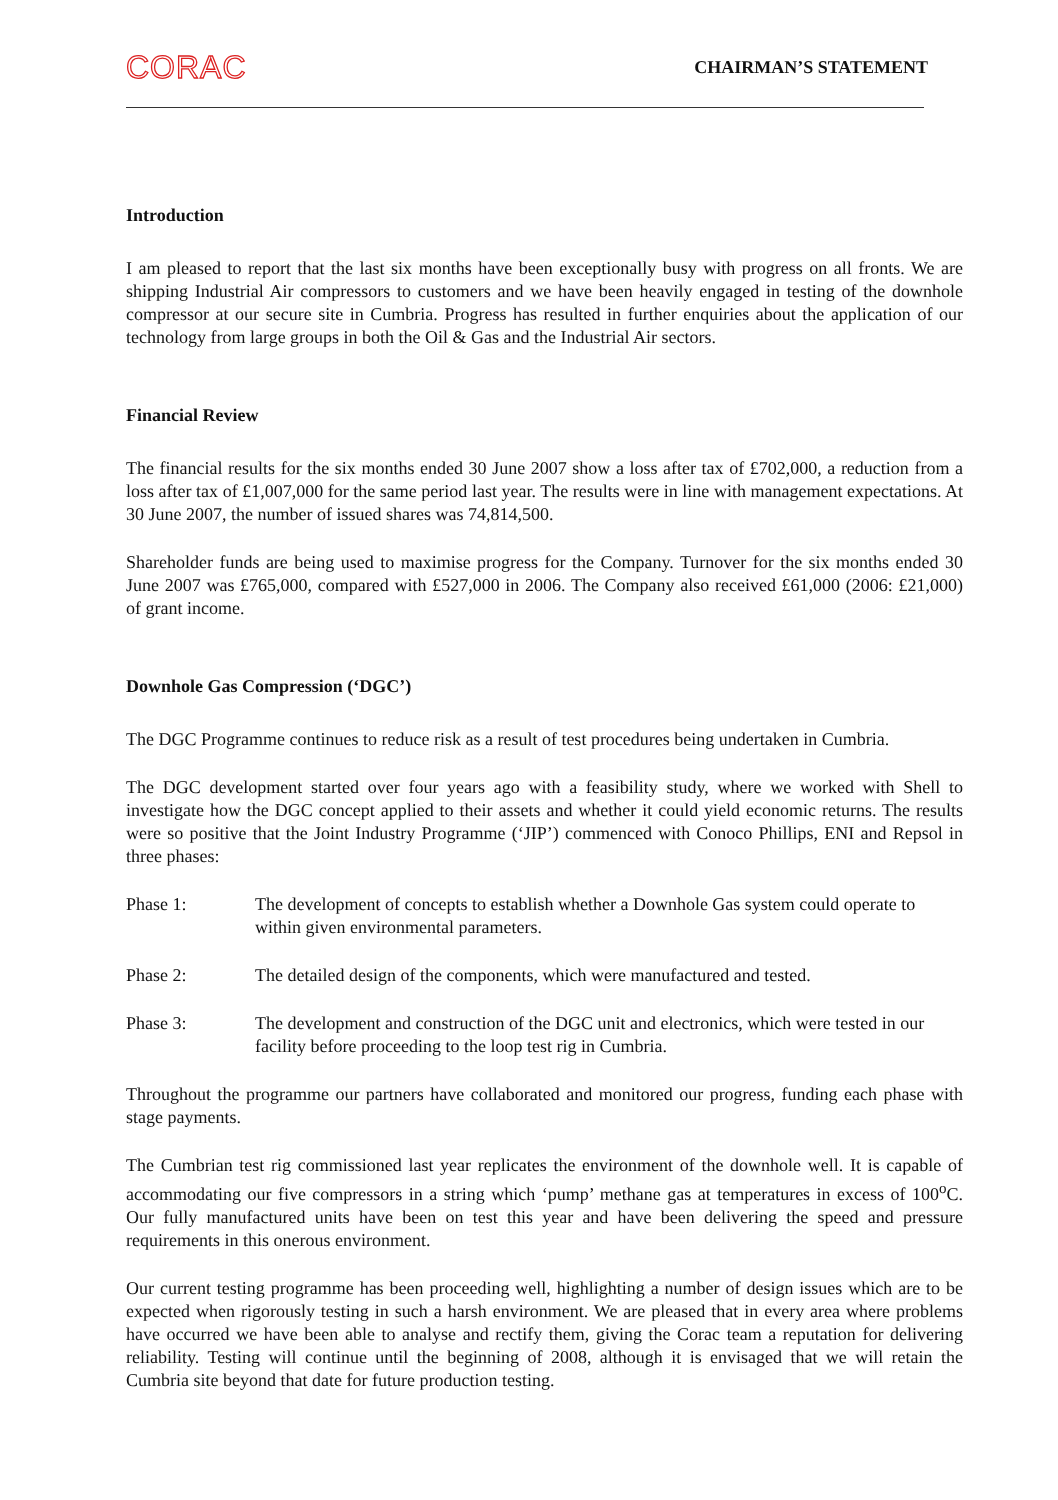CORAC
CHAIRMAN’S STATEMENT
Introduction
I am pleased to report that the last six months have been exceptionally busy with progress on all fronts. We are shipping Industrial Air compressors to customers and we have been heavily engaged in testing of the downhole compressor at our secure site in Cumbria. Progress has resulted in further enquiries about the application of our technology from large groups in both the Oil & Gas and the Industrial Air sectors.
Financial Review
The financial results for the six months ended 30 June 2007 show a loss after tax of £702,000, a reduction from a loss after tax of £1,007,000 for the same period last year. The results were in line with management expectations. At 30 June 2007, the number of issued shares was 74,814,500.
Shareholder funds are being used to maximise progress for the Company. Turnover for the six months ended 30 June 2007 was £765,000, compared with £527,000 in 2006. The Company also received £61,000 (2006: £21,000) of grant income.
Downhole Gas Compression (‘DGC’)
The DGC Programme continues to reduce risk as a result of test procedures being undertaken in Cumbria.
The DGC development started over four years ago with a feasibility study, where we worked with Shell to investigate how the DGC concept applied to their assets and whether it could yield economic returns. The results were so positive that the Joint Industry Programme (‘JIP’) commenced with Conoco Phillips, ENI and Repsol in three phases:
Phase 1: The development of concepts to establish whether a Downhole Gas system could operate to within given environmental parameters.
Phase 2: The detailed design of the components, which were manufactured and tested.
Phase 3: The development and construction of the DGC unit and electronics, which were tested in our facility before proceeding to the loop test rig in Cumbria.
Throughout the programme our partners have collaborated and monitored our progress, funding each phase with stage payments.
The Cumbrian test rig commissioned last year replicates the environment of the downhole well. It is capable of accommodating our five compressors in a string which ‘pump’ methane gas at temperatures in excess of 100<sup>o</sup>C. Our fully manufactured units have been on test this year and have been delivering the speed and pressure requirements in this onerous environment.
Our current testing programme has been proceeding well, highlighting a number of design issues which are to be expected when rigorously testing in such a harsh environment. We are pleased that in every area where problems have occurred we have been able to analyse and rectify them, giving the Corac team a reputation for delivering reliability. Testing will continue until the beginning of 2008, although it is envisaged that we will retain the Cumbria site beyond that date for future production testing.